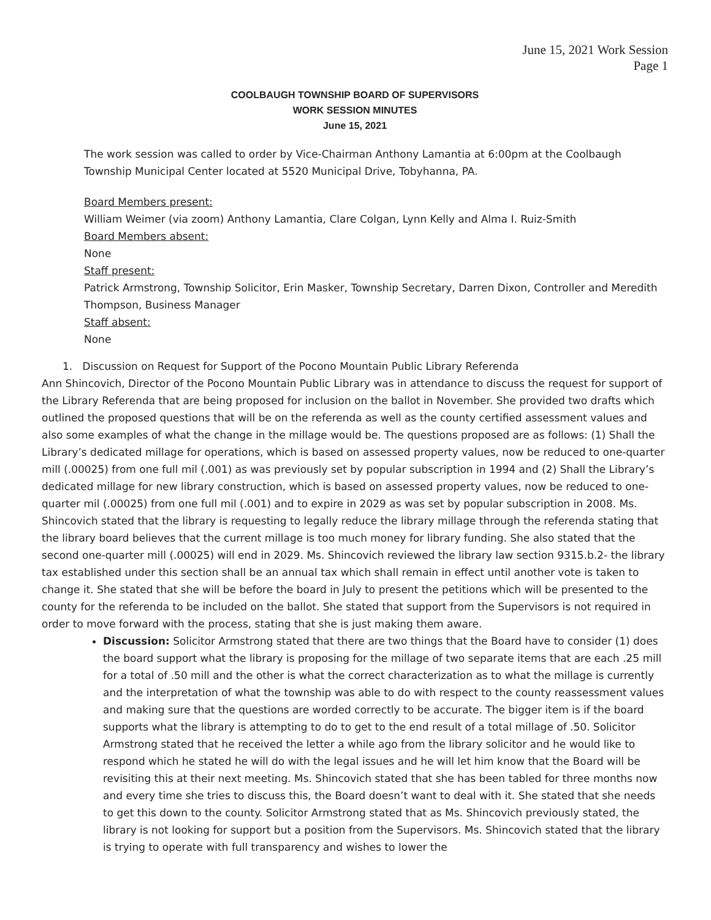June 15, 2021 Work Session
Page 1
COOLBAUGH TOWNSHIP BOARD OF SUPERVISORS
WORK SESSION MINUTES
June 15, 2021
The work session was called to order by Vice-Chairman Anthony Lamantia at 6:00pm at the Coolbaugh Township Municipal Center located at 5520 Municipal Drive, Tobyhanna, PA.
Board Members present:
William Weimer (via zoom) Anthony Lamantia, Clare Colgan, Lynn Kelly and Alma I. Ruiz-Smith
Board Members absent:
None
Staff present:
Patrick Armstrong, Township Solicitor, Erin Masker, Township Secretary, Darren Dixon, Controller and Meredith Thompson, Business Manager
Staff absent:
None
1. Discussion on Request for Support of the Pocono Mountain Public Library Referenda
Ann Shincovich, Director of the Pocono Mountain Public Library was in attendance to discuss the request for support of the Library Referenda that are being proposed for inclusion on the ballot in November. She provided two drafts which outlined the proposed questions that will be on the referenda as well as the county certified assessment values and also some examples of what the change in the millage would be. The questions proposed are as follows: (1) Shall the Library’s dedicated millage for operations, which is based on assessed property values, now be reduced to one-quarter mill (.00025) from one full mil (.001) as was previously set by popular subscription in 1994 and (2) Shall the Library’s dedicated millage for new library construction, which is based on assessed property values, now be reduced to one-quarter mil (.00025) from one full mil (.001) and to expire in 2029 as was set by popular subscription in 2008. Ms. Shincovich stated that the library is requesting to legally reduce the library millage through the referenda stating that the library board believes that the current millage is too much money for library funding. She also stated that the second one-quarter mill (.00025) will end in 2029. Ms. Shincovich reviewed the library law section 9315.b.2- the library tax established under this section shall be an annual tax which shall remain in effect until another vote is taken to change it. She stated that she will be before the board in July to present the petitions which will be presented to the county for the referenda to be included on the ballot. She stated that support from the Supervisors is not required in order to move forward with the process, stating that she is just making them aware.
Discussion: Solicitor Armstrong stated that there are two things that the Board have to consider (1) does the board support what the library is proposing for the millage of two separate items that are each .25 mill for a total of .50 mill and the other is what the correct characterization as to what the millage is currently and the interpretation of what the township was able to do with respect to the county reassessment values and making sure that the questions are worded correctly to be accurate. The bigger item is if the board supports what the library is attempting to do to get to the end result of a total millage of .50. Solicitor Armstrong stated that he received the letter a while ago from the library solicitor and he would like to respond which he stated he will do with the legal issues and he will let him know that the Board will be revisiting this at their next meeting. Ms. Shincovich stated that she has been tabled for three months now and every time she tries to discuss this, the Board doesn’t want to deal with it. She stated that she needs to get this down to the county. Solicitor Armstrong stated that as Ms. Shincovich previously stated, the library is not looking for support but a position from the Supervisors. Ms. Shincovich stated that the library is trying to operate with full transparency and wishes to lower the